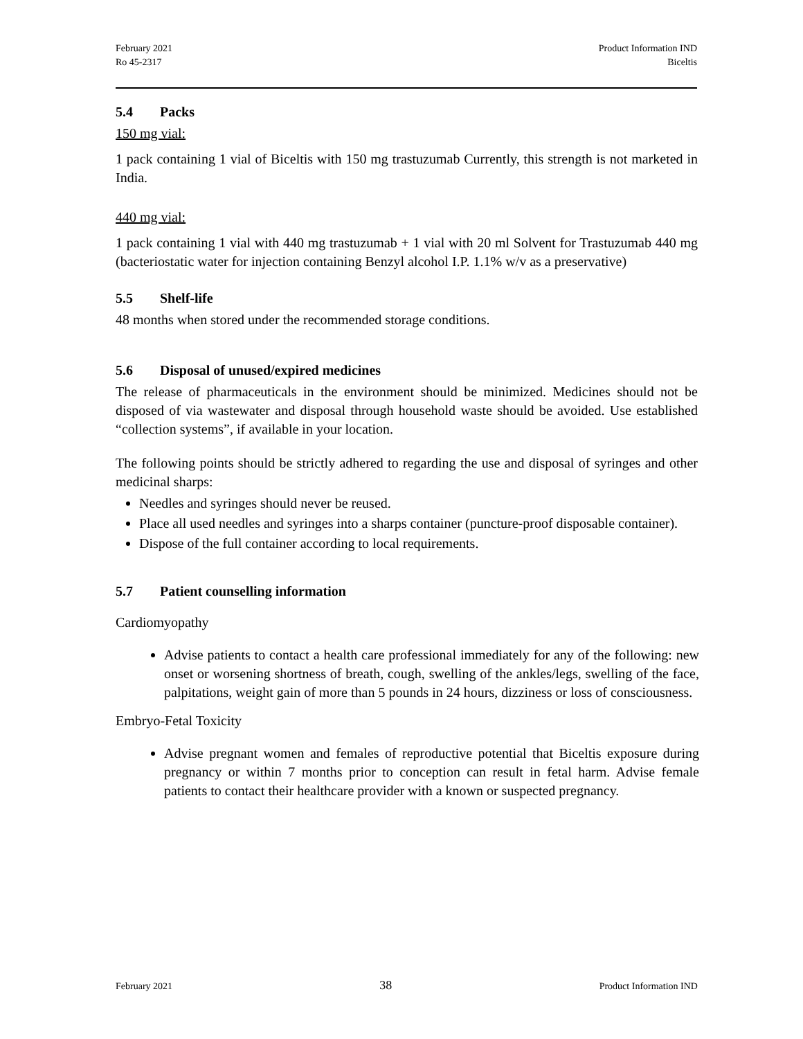February 2021
Ro 45-2317
Product Information IND
Biceltis
5.4 Packs
150 mg vial:
1 pack containing 1 vial of Biceltis with 150 mg trastuzumab Currently, this strength is not marketed in India.
440 mg vial:
1 pack containing 1 vial with 440 mg trastuzumab + 1 vial with 20 ml Solvent for Trastuzumab 440 mg (bacteriostatic water for injection containing Benzyl alcohol I.P. 1.1% w/v as a preservative)
5.5 Shelf-life
48 months when stored under the recommended storage conditions.
5.6 Disposal of unused/expired medicines
The release of pharmaceuticals in the environment should be minimized. Medicines should not be disposed of via wastewater and disposal through household waste should be avoided. Use established “collection systems”, if available in your location.
The following points should be strictly adhered to regarding the use and disposal of syringes and other medicinal sharps:
Needles and syringes should never be reused.
Place all used needles and syringes into a sharps container (puncture-proof disposable container).
Dispose of the full container according to local requirements.
5.7 Patient counselling information
Cardiomyopathy
Advise patients to contact a health care professional immediately for any of the following: new onset or worsening shortness of breath, cough, swelling of the ankles/legs, swelling of the face, palpitations, weight gain of more than 5 pounds in 24 hours, dizziness or loss of consciousness.
Embryo-Fetal Toxicity
Advise pregnant women and females of reproductive potential that Biceltis exposure during pregnancy or within 7 months prior to conception can result in fetal harm. Advise female patients to contact their healthcare provider with a known or suspected pregnancy.
February 2021 38 Product Information IND